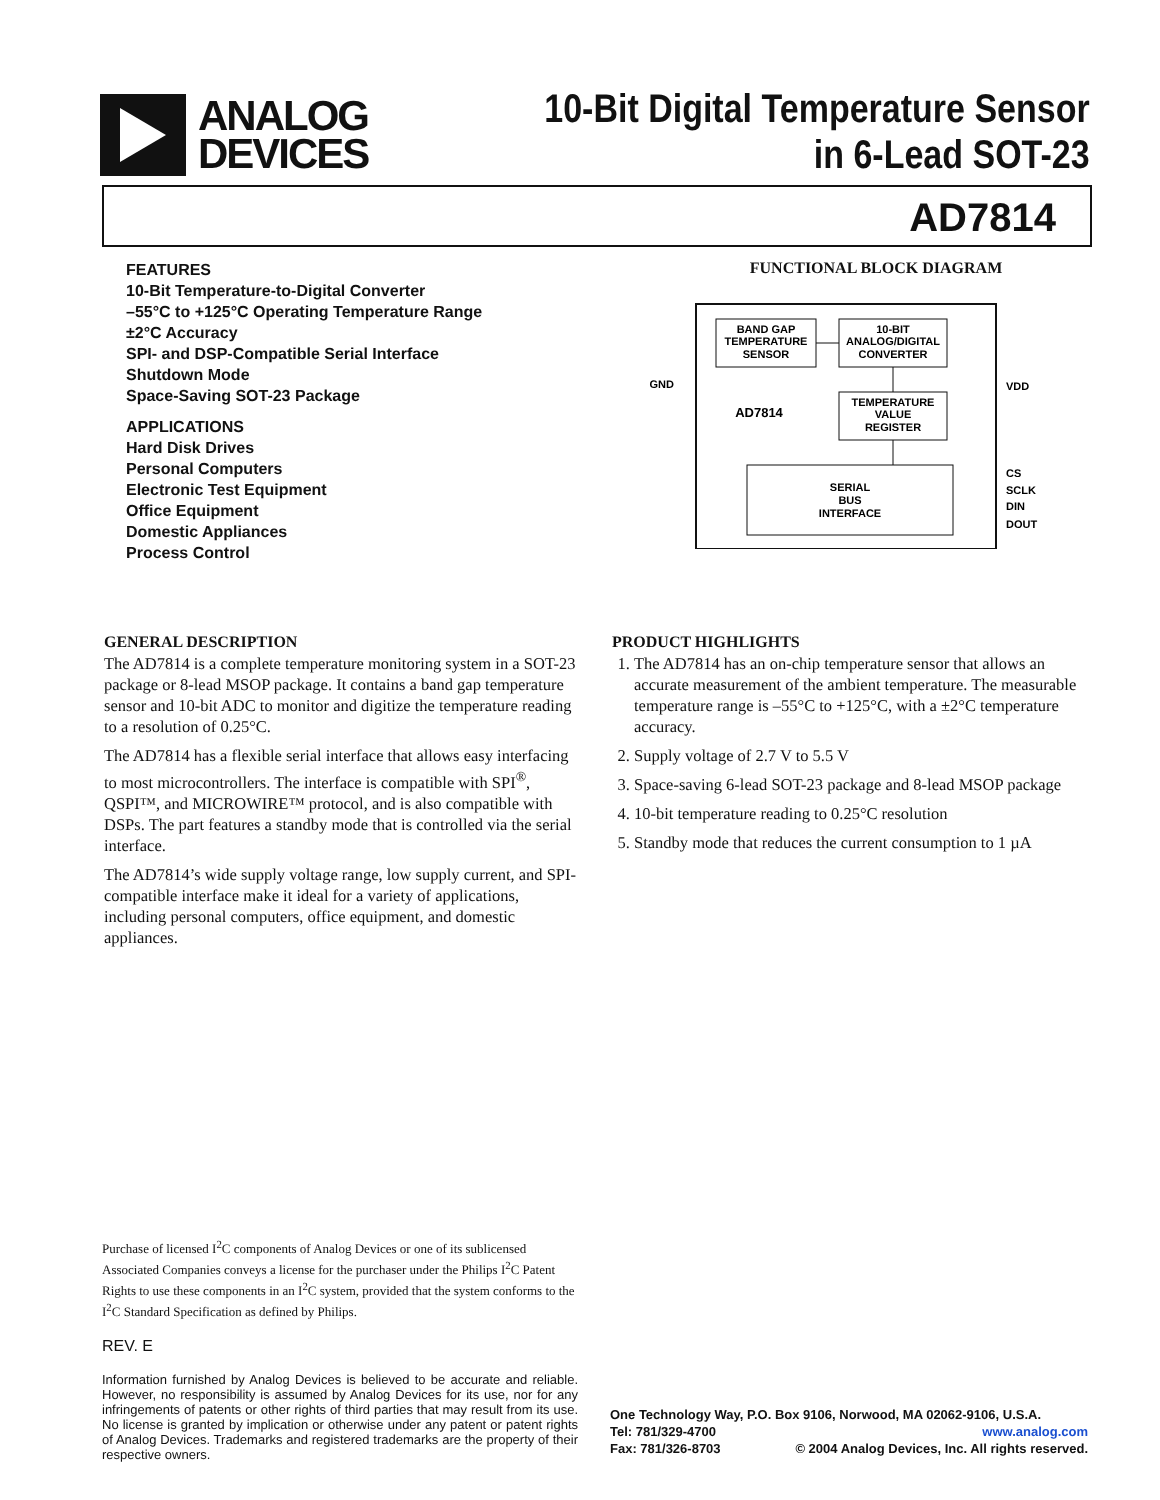ANALOG
DEVICES
10-Bit Digital Temperature Sensor
in 6-Lead SOT-23
AD7814
FEATURES
10-Bit Temperature-to-Digital Converter
–55°C to +125°C Operating Temperature Range
±2°C Accuracy
SPI- and DSP-Compatible Serial Interface
Shutdown Mode
Space-Saving SOT-23 Package
APPLICATIONS
Hard Disk Drives
Personal Computers
Electronic Test Equipment
Office Equipment
Domestic Appliances
Process Control
FUNCTIONAL BLOCK DIAGRAM
BAND GAP
TEMPERATURE
SENSOR
10-BIT
ANALOG/DIGITAL
CONVERTER
TEMPERATURE
VALUE
REGISTER
SERIAL
BUS
INTERFACE
AD7814
GND
VDD
CS
SCLK
DIN
DOUT
GENERAL DESCRIPTION
The AD7814 is a complete temperature monitoring system in a SOT-23 package or 8-lead MSOP package. It contains a band gap temperature sensor and 10-bit ADC to monitor and digitize the temperature reading to a resolution of 0.25°C.
The AD7814 has a flexible serial interface that allows easy interfacing to most microcontrollers. The interface is compatible with SPI<sup>®</sup>, QSPI™, and MICROWIRE™ protocol, and is also compatible with DSPs. The part features a standby mode that is controlled via the serial interface.
The AD7814’s wide supply voltage range, low supply current, and SPI-compatible interface make it ideal for a variety of applications, including personal computers, office equipment, and domestic appliances.
PRODUCT HIGHLIGHTS
1. The AD7814 has an on-chip temperature sensor that allows an accurate measurement of the ambient temperature. The measurable temperature range is –55°C to +125°C, with a ±2°C temperature accuracy.
2. Supply voltage of 2.7 V to 5.5 V
3. Space-saving 6-lead SOT-23 package and 8-lead MSOP package
4. 10-bit temperature reading to 0.25°C resolution
5. Standby mode that reduces the current consumption to 1 µA
Purchase of licensed I<sup>2</sup>C components of Analog Devices or one of its sublicensed Associated Companies conveys a license for the purchaser under the Philips I<sup>2</sup>C Patent Rights to use these components in an I<sup>2</sup>C system, provided that the system conforms to the I<sup>2</sup>C Standard Specification as defined by Philips.
REV. E
Information furnished by Analog Devices is believed to be accurate and reliable. However, no responsibility is assumed by Analog Devices for its use, nor for any infringements of patents or other rights of third parties that may result from its use. No license is granted by implication or otherwise under any patent or patent rights of Analog Devices. Trademarks and registered trademarks are the property of their respective owners.
One Technology Way, P.O. Box 9106, Norwood, MA 02062-9106, U.S.A.
Tel: 781/329-4700 www.analog.com
Fax: 781/326-8703 © 2004 Analog Devices, Inc. All rights reserved.